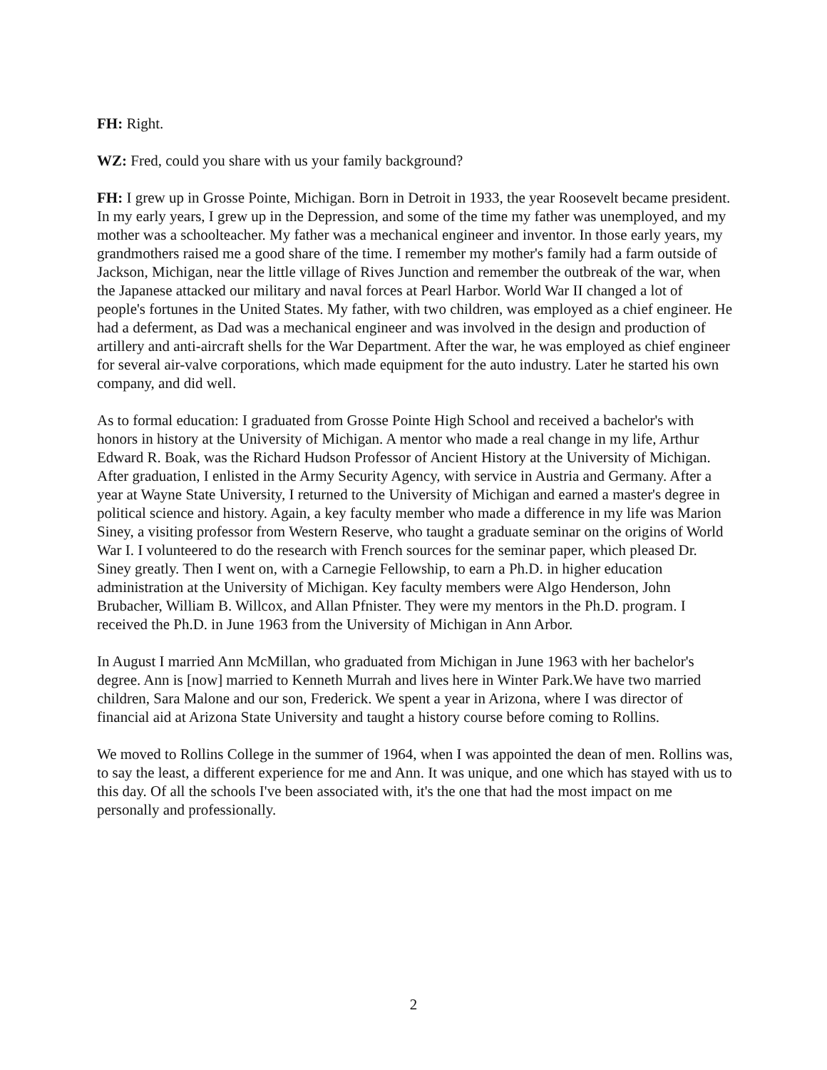FH: Right.
WZ: Fred, could you share with us your family background?
FH: I grew up in Grosse Pointe, Michigan. Born in Detroit in 1933, the year Roosevelt became president. In my early years, I grew up in the Depression, and some of the time my father was unemployed, and my mother was a schoolteacher. My father was a mechanical engineer and inventor. In those early years, my grandmothers raised me a good share of the time. I remember my mother's family had a farm outside of Jackson, Michigan, near the little village of Rives Junction and remember the outbreak of the war, when the Japanese attacked our military and naval forces at Pearl Harbor. World War II changed a lot of people's fortunes in the United States. My father, with two children, was employed as a chief engineer. He had a deferment, as Dad was a mechanical engineer and was involved in the design and production of artillery and anti-aircraft shells for the War Department. After the war, he was employed as chief engineer for several air-valve corporations, which made equipment for the auto industry. Later he started his own company, and did well.
As to formal education: I graduated from Grosse Pointe High School and received a bachelor's with honors in history at the University of Michigan. A mentor who made a real change in my life, Arthur Edward R. Boak, was the Richard Hudson Professor of Ancient History at the University of Michigan. After graduation, I enlisted in the Army Security Agency, with service in Austria and Germany. After a year at Wayne State University, I returned to the University of Michigan and earned a master's degree in political science and history. Again, a key faculty member who made a difference in my life was Marion Siney, a visiting professor from Western Reserve, who taught a graduate seminar on the origins of World War I. I volunteered to do the research with French sources for the seminar paper, which pleased Dr. Siney greatly. Then I went on, with a Carnegie Fellowship, to earn a Ph.D. in higher education administration at the University of Michigan. Key faculty members were Algo Henderson, John Brubacher, William B. Willcox, and Allan Pfnister. They were my mentors in the Ph.D. program. I received the Ph.D. in June 1963 from the University of Michigan in Ann Arbor.
In August I married Ann McMillan, who graduated from Michigan in June 1963 with her bachelor's degree. Ann is [now] married to Kenneth Murrah and lives here in Winter Park.We have two married children, Sara Malone and our son, Frederick. We spent a year in Arizona, where I was director of financial aid at Arizona State University and taught a history course before coming to Rollins.
We moved to Rollins College in the summer of 1964, when I was appointed the dean of men. Rollins was, to say the least, a different experience for me and Ann. It was unique, and one which has stayed with us to this day. Of all the schools I've been associated with, it's the one that had the most impact on me personally and professionally.
2